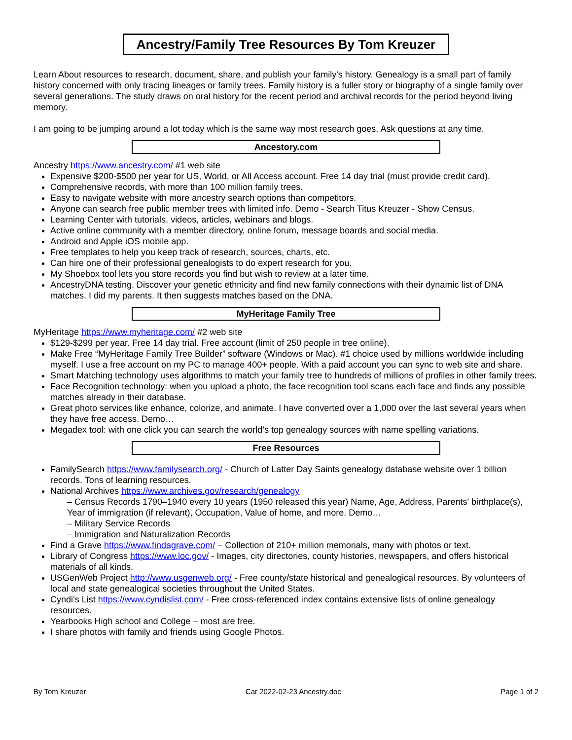Ancestry/Family Tree Resources By Tom Kreuzer
Learn About resources to research, document, share, and publish your family's history. Genealogy is a small part of family history concerned with only tracing lineages or family trees. Family history is a fuller story or biography of a single family over several generations. The study draws on oral history for the recent period and archival records for the period beyond living memory.
I am going to be jumping around a lot today which is the same way most research goes. Ask questions at any time.
Ancestory.com
Ancestry https://www.ancestry.com/ #1 web site
Expensive $200-$500 per year for US, World, or All Access account. Free 14 day trial (must provide credit card).
Comprehensive records, with more than 100 million family trees.
Easy to navigate website with more ancestry search options than competitors.
Anyone can search free public member trees with limited info. Demo - Search Titus Kreuzer - Show Census.
Learning Center with tutorials, videos, articles, webinars and blogs.
Active online community with a member directory, online forum, message boards and social media.
Android and Apple iOS mobile app.
Free templates to help you keep track of research, sources, charts, etc.
Can hire one of their professional genealogists to do expert research for you.
My Shoebox tool lets you store records you find but wish to review at a later time.
AncestryDNA testing. Discover your genetic ethnicity and find new family connections with their dynamic list of DNA matches. I did my parents. It then suggests matches based on the DNA.
MyHeritage Family Tree
MyHeritage https://www.myheritage.com/ #2 web site
$129-$299 per year. Free 14 day trial. Free account (limit of 250 people in tree online).
Make Free “MyHeritage Family Tree Builder” software (Windows or Mac). #1 choice used by millions worldwide including myself. I use a free account on my PC to manage 400+ people. With a paid account you can sync to web site and share.
Smart Matching technology uses algorithms to match your family tree to hundreds of millions of profiles in other family trees.
Face Recognition technology: when you upload a photo, the face recognition tool scans each face and finds any possible matches already in their database.
Great photo services like enhance, colorize, and animate. I have converted over a 1,000 over the last several years when they have free access. Demo…
Megadex tool: with one click you can search the world’s top genealogy sources with name spelling variations.
Free Resources
FamilySearch https://www.familysearch.org/ - Church of Latter Day Saints genealogy database website over 1 billion records. Tons of learning resources.
National Archives https://www.archives.gov/research/genealogy
– Census Records 1790–1940 every 10 years (1950 released this year) Name, Age, Address, Parents' birthplace(s), Year of immigration (if relevant), Occupation, Value of home, and more. Demo…
– Military Service Records
– Immigration and Naturalization Records
Find a Grave https://www.findagrave.com/ – Collection of 210+ million memorials, many with photos or text.
Library of Congress https://www.loc.gov/ - Images, city directories, county histories, newspapers, and offers historical materials of all kinds.
USGenWeb Project http://www.usgenweb.org/ - Free county/state historical and genealogical resources. By volunteers of local and state genealogical societies throughout the United States.
Cyndi’s List https://www.cyndislist.com/ - Free cross-referenced index contains extensive lists of online genealogy resources.
Yearbooks High school and College – most are free.
I share photos with family and friends using Google Photos.
By Tom Kreuzer Car 2022-02-23 Ancestry.doc Page 1 of 2